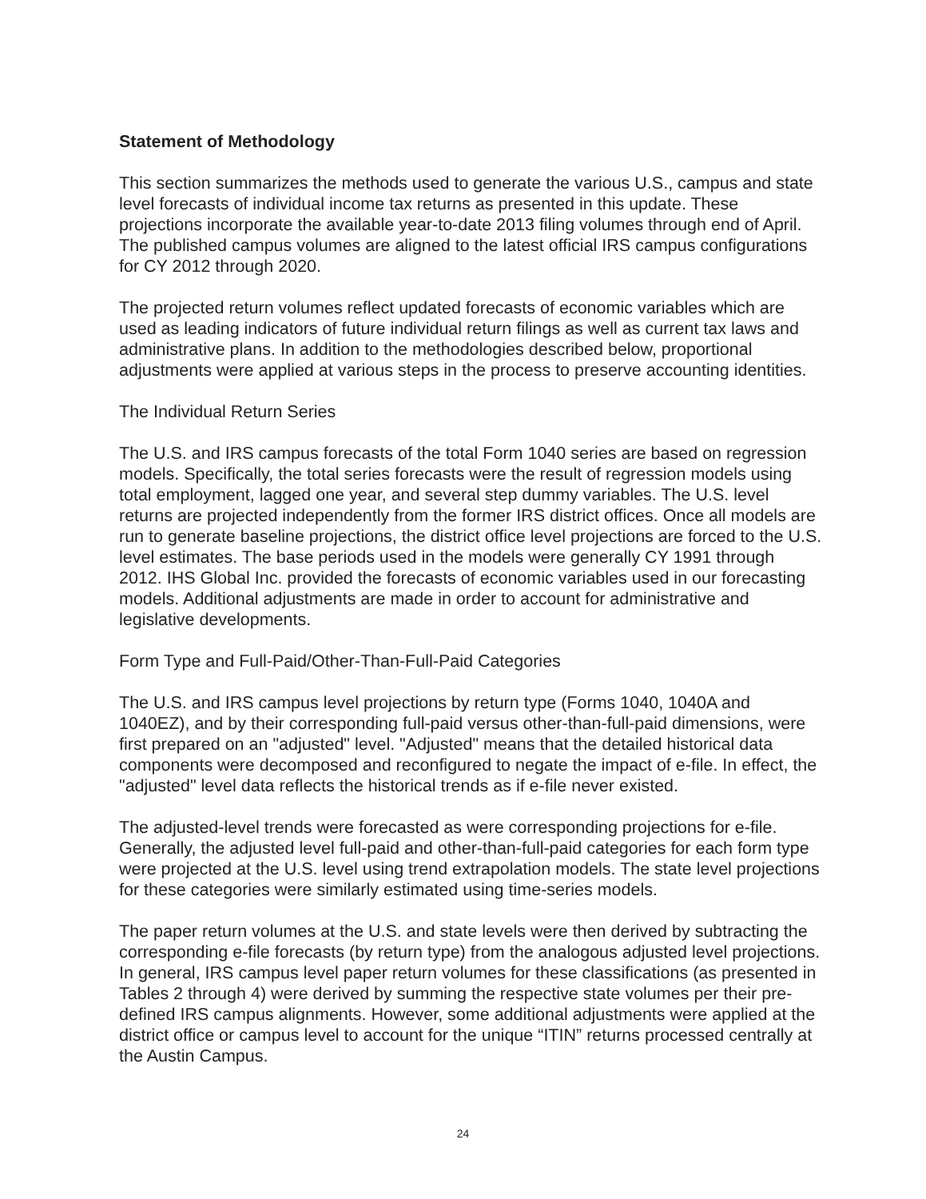Statement of Methodology
This section summarizes the methods used to generate the various U.S., campus and state level forecasts of individual income tax returns as presented in this update. These projections incorporate the available year-to-date 2013 filing volumes through end of April. The published campus volumes are aligned to the latest official IRS campus configurations for CY 2012 through 2020.
The projected return volumes reflect updated forecasts of economic variables which are used as leading indicators of future individual return filings as well as current tax laws and administrative plans. In addition to the methodologies described below, proportional adjustments were applied at various steps in the process to preserve accounting identities.
The Individual Return Series
The U.S. and IRS campus forecasts of the total Form 1040 series are based on regression models. Specifically, the total series forecasts were the result of regression models using total employment, lagged one year, and several step dummy variables. The U.S. level returns are projected independently from the former IRS district offices. Once all models are run to generate baseline projections, the district office level projections are forced to the U.S. level estimates. The base periods used in the models were generally CY 1991 through 2012. IHS Global Inc. provided the forecasts of economic variables used in our forecasting models. Additional adjustments are made in order to account for administrative and legislative developments.
Form Type and Full-Paid/Other-Than-Full-Paid Categories
The U.S. and IRS campus level projections by return type (Forms 1040, 1040A and 1040EZ), and by their corresponding full-paid versus other-than-full-paid dimensions, were first prepared on an "adjusted" level. "Adjusted" means that the detailed historical data components were decomposed and reconfigured to negate the impact of e-file. In effect, the "adjusted" level data reflects the historical trends as if e-file never existed.
The adjusted-level trends were forecasted as were corresponding projections for e-file. Generally, the adjusted level full-paid and other-than-full-paid categories for each form type were projected at the U.S. level using trend extrapolation models. The state level projections for these categories were similarly estimated using time-series models.
The paper return volumes at the U.S. and state levels were then derived by subtracting the corresponding e-file forecasts (by return type) from the analogous adjusted level projections. In general, IRS campus level paper return volumes for these classifications (as presented in Tables 2 through 4) were derived by summing the respective state volumes per their pre-defined IRS campus alignments. However, some additional adjustments were applied at the district office or campus level to account for the unique “ITIN” returns processed centrally at the Austin Campus.
24